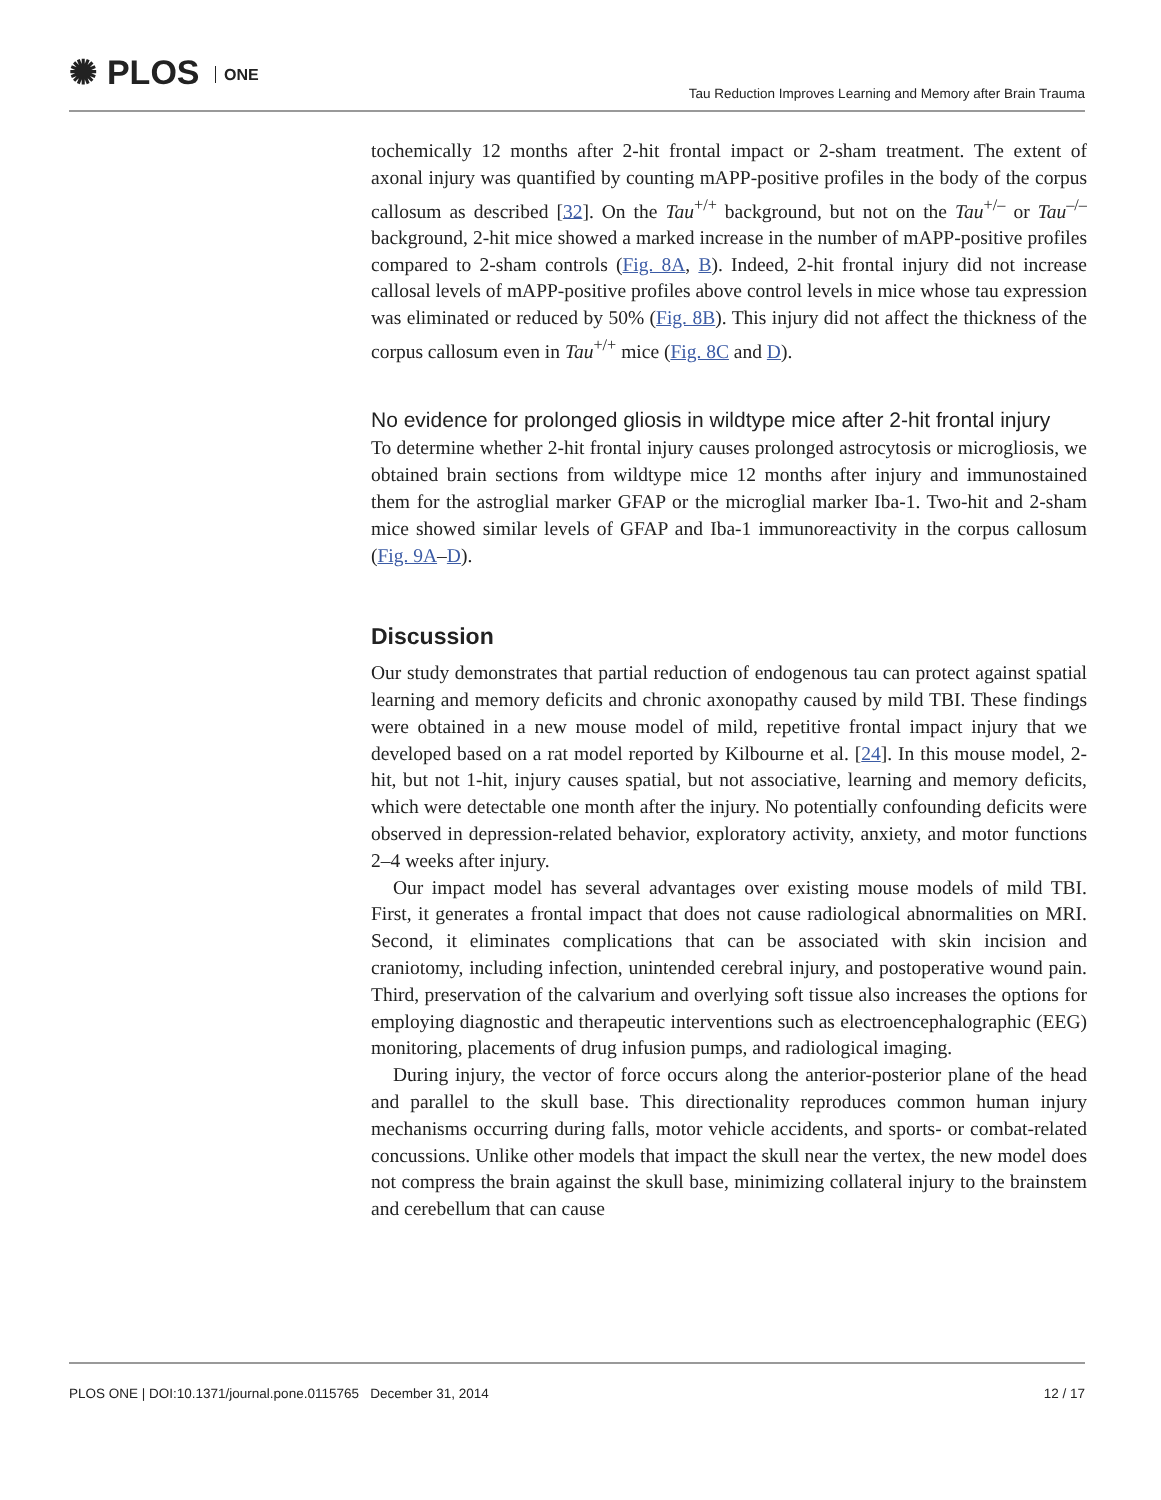✺ PLOS ONE
Tau Reduction Improves Learning and Memory after Brain Trauma
tochemically 12 months after 2-hit frontal impact or 2-sham treatment. The extent of axonal injury was quantified by counting mAPP-positive profiles in the body of the corpus callosum as described [32]. On the Tau<sup>+/+</sup> background, but not on the Tau<sup>+/–</sup> or Tau<sup>–/–</sup> background, 2-hit mice showed a marked increase in the number of mAPP-positive profiles compared to 2-sham controls (Fig. 8A, B). Indeed, 2-hit frontal injury did not increase callosal levels of mAPP-positive profiles above control levels in mice whose tau expression was eliminated or reduced by 50% (Fig. 8B). This injury did not affect the thickness of the corpus callosum even in Tau<sup>+/+</sup> mice (Fig. 8C and D).
No evidence for prolonged gliosis in wildtype mice after 2-hit frontal injury
To determine whether 2-hit frontal injury causes prolonged astrocytosis or microgliosis, we obtained brain sections from wildtype mice 12 months after injury and immunostained them for the astroglial marker GFAP or the microglial marker Iba-1. Two-hit and 2-sham mice showed similar levels of GFAP and Iba-1 immunoreactivity in the corpus callosum (Fig. 9A–D).
Discussion
Our study demonstrates that partial reduction of endogenous tau can protect against spatial learning and memory deficits and chronic axonopathy caused by mild TBI. These findings were obtained in a new mouse model of mild, repetitive frontal impact injury that we developed based on a rat model reported by Kilbourne et al. [24]. In this mouse model, 2-hit, but not 1-hit, injury causes spatial, but not associative, learning and memory deficits, which were detectable one month after the injury. No potentially confounding deficits were observed in depression-related behavior, exploratory activity, anxiety, and motor functions 2–4 weeks after injury.
Our impact model has several advantages over existing mouse models of mild TBI. First, it generates a frontal impact that does not cause radiological abnormalities on MRI. Second, it eliminates complications that can be associated with skin incision and craniotomy, including infection, unintended cerebral injury, and postoperative wound pain. Third, preservation of the calvarium and overlying soft tissue also increases the options for employing diagnostic and therapeutic interventions such as electroencephalographic (EEG) monitoring, placements of drug infusion pumps, and radiological imaging.
During injury, the vector of force occurs along the anterior-posterior plane of the head and parallel to the skull base. This directionality reproduces common human injury mechanisms occurring during falls, motor vehicle accidents, and sports- or combat-related concussions. Unlike other models that impact the skull near the vertex, the new model does not compress the brain against the skull base, minimizing collateral injury to the brainstem and cerebellum that can cause
PLOS ONE | DOI:10.1371/journal.pone.0115765 December 31, 2014 12 / 17